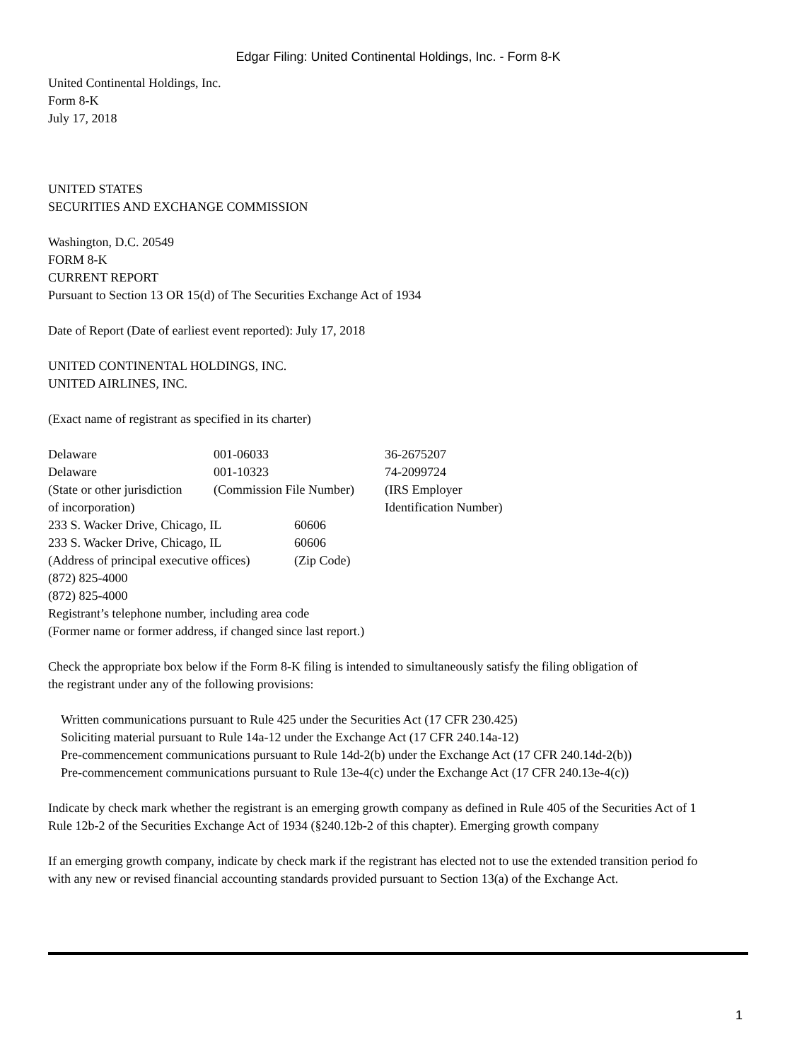Edgar Filing: United Continental Holdings, Inc. - Form 8-K
United Continental Holdings, Inc.
Form 8-K
July 17, 2018
UNITED STATES
SECURITIES AND EXCHANGE COMMISSION
Washington, D.C. 20549
FORM 8-K
CURRENT REPORT
Pursuant to Section 13 OR 15(d) of The Securities Exchange Act of 1934
Date of Report (Date of earliest event reported): July 17, 2018
UNITED CONTINENTAL HOLDINGS, INC.
UNITED AIRLINES, INC.
(Exact name of registrant as specified in its charter)
| Delaware | 001-06033 | 36-2675207 |
| Delaware | 001-10323 | 74-2099724 |
| (State or other jurisdiction of incorporation) | (Commission File Number) | (IRS Employer Identification Number) |
| 233 S. Wacker Drive, Chicago, IL | 60606 |
| 233 S. Wacker Drive, Chicago, IL | 60606 |
| (Address of principal executive offices) | (Zip Code) |
(872) 825-4000
(872) 825-4000
Registrant’s telephone number, including area code
(Former name or former address, if changed since last report.)
Check the appropriate box below if the Form 8-K filing is intended to simultaneously satisfy the filing obligation of
the registrant under any of the following provisions:
Written communications pursuant to Rule 425 under the Securities Act (17 CFR 230.425)
Soliciting material pursuant to Rule 14a-12 under the Exchange Act (17 CFR 240.14a-12)
Pre-commencement communications pursuant to Rule 14d-2(b) under the Exchange Act (17 CFR 240.14d-2(b))
Pre-commencement communications pursuant to Rule 13e-4(c) under the Exchange Act (17 CFR 240.13e-4(c))
Indicate by check mark whether the registrant is an emerging growth company as defined in Rule 405 of the Securities Act of 1
Rule 12b-2 of the Securities Exchange Act of 1934 (§240.12b-2 of this chapter). Emerging growth company
If an emerging growth company, indicate by check mark if the registrant has elected not to use the extended transition period fo
with any new or revised financial accounting standards provided pursuant to Section 13(a) of the Exchange Act.
1